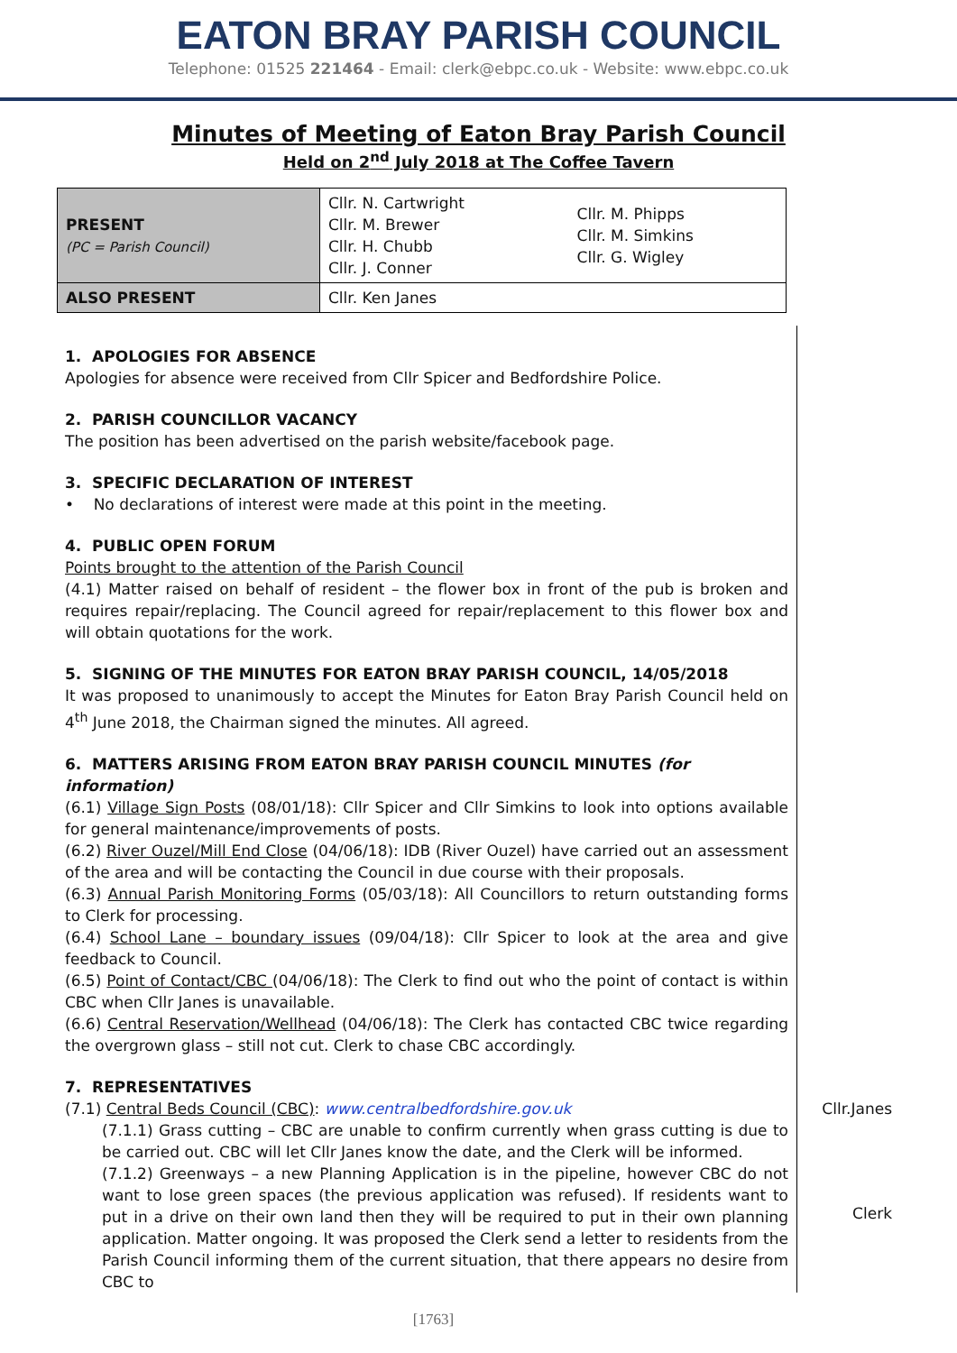EATON BRAY PARISH COUNCIL
Telephone: 01525 221464 - Email: clerk@ebpc.co.uk - Website: www.ebpc.co.uk
Minutes of Meeting of Eaton Bray Parish Council
Held on 2<sup>nd</sup> July 2018 at The Coffee Tavern
| PRESENT (PC = Parish Council) | Cllr. N. Cartwright Cllr. M. Brewer Cllr. H. Chubb Cllr. J. Conner | Cllr. M. Phipps Cllr. M. Simkins Cllr. G. Wigley |
| ALSO PRESENT | Cllr. Ken Janes | |
1. APOLOGIES FOR ABSENCE
Apologies for absence were received from Cllr Spicer and Bedfordshire Police.
2. PARISH COUNCILLOR VACANCY
The position has been advertised on the parish website/facebook page.
3. SPECIFIC DECLARATION OF INTEREST
• No declarations of interest were made at this point in the meeting.
4. PUBLIC OPEN FORUM
Points brought to the attention of the Parish Council
(4.1) Matter raised on behalf of resident – the flower box in front of the pub is broken and requires repair/replacing. The Council agreed for repair/replacement to this flower box and will obtain quotations for the work.
5. SIGNING OF THE MINUTES FOR EATON BRAY PARISH COUNCIL, 14/05/2018
It was proposed to unanimously to accept the Minutes for Eaton Bray Parish Council held on 4<sup>th</sup> June 2018, the Chairman signed the minutes. All agreed.
6. MATTERS ARISING FROM EATON BRAY PARISH COUNCIL MINUTES (for information)
(6.1) Village Sign Posts (08/01/18): Cllr Spicer and Cllr Simkins to look into options available for general maintenance/improvements of posts.
(6.2) River Ouzel/Mill End Close (04/06/18): IDB (River Ouzel) have carried out an assessment of the area and will be contacting the Council in due course with their proposals.
(6.3) Annual Parish Monitoring Forms (05/03/18): All Councillors to return outstanding forms to Clerk for processing.
(6.4) School Lane – boundary issues (09/04/18): Cllr Spicer to look at the area and give feedback to Council.
(6.5) Point of Contact/CBC (04/06/18): The Clerk to find out who the point of contact is within CBC when Cllr Janes is unavailable.
(6.6) Central Reservation/Wellhead (04/06/18): The Clerk has contacted CBC twice regarding the overgrown glass – still not cut. Clerk to chase CBC accordingly.
7. REPRESENTATIVES
(7.1) Central Beds Council (CBC): www.centralbedfordshire.gov.uk
(7.1.1) Grass cutting – CBC are unable to confirm currently when grass cutting is due to be carried out. CBC will let Cllr Janes know the date, and the Clerk will be informed.
(7.1.2) Greenways – a new Planning Application is in the pipeline, however CBC do not want to lose green spaces (the previous application was refused). If residents want to put in a drive on their own land then they will be required to put in their own planning application. Matter ongoing. It was proposed the Clerk send a letter to residents from the Parish Council informing them of the current situation, that there appears no desire from CBC to
Cllr.Janes
Clerk
[1763]